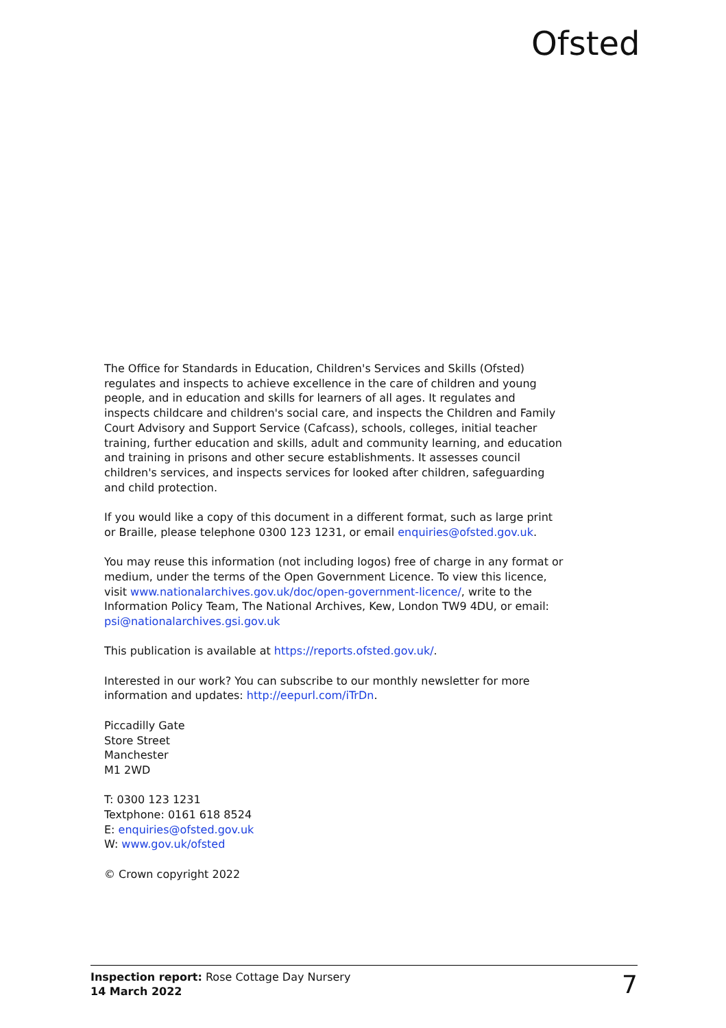Ofsted
The Office for Standards in Education, Children's Services and Skills (Ofsted) regulates and inspects to achieve excellence in the care of children and young people, and in education and skills for learners of all ages. It regulates and inspects childcare and children's social care, and inspects the Children and Family Court Advisory and Support Service (Cafcass), schools, colleges, initial teacher training, further education and skills, adult and community learning, and education and training in prisons and other secure establishments. It assesses council children's services, and inspects services for looked after children, safeguarding and child protection.
If you would like a copy of this document in a different format, such as large print or Braille, please telephone 0300 123 1231, or email enquiries@ofsted.gov.uk.
You may reuse this information (not including logos) free of charge in any format or medium, under the terms of the Open Government Licence. To view this licence, visit www.nationalarchives.gov.uk/doc/open-government-licence/, write to the Information Policy Team, The National Archives, Kew, London TW9 4DU, or email: psi@nationalarchives.gsi.gov.uk
This publication is available at https://reports.ofsted.gov.uk/.
Interested in our work? You can subscribe to our monthly newsletter for more information and updates: http://eepurl.com/iTrDn.
Piccadilly Gate
Store Street
Manchester
M1 2WD
T: 0300 123 1231
Textphone: 0161 618 8524
E: enquiries@ofsted.gov.uk
W: www.gov.uk/ofsted
© Crown copyright 2022
Inspection report: Rose Cottage Day Nursery
14 March 2022
7